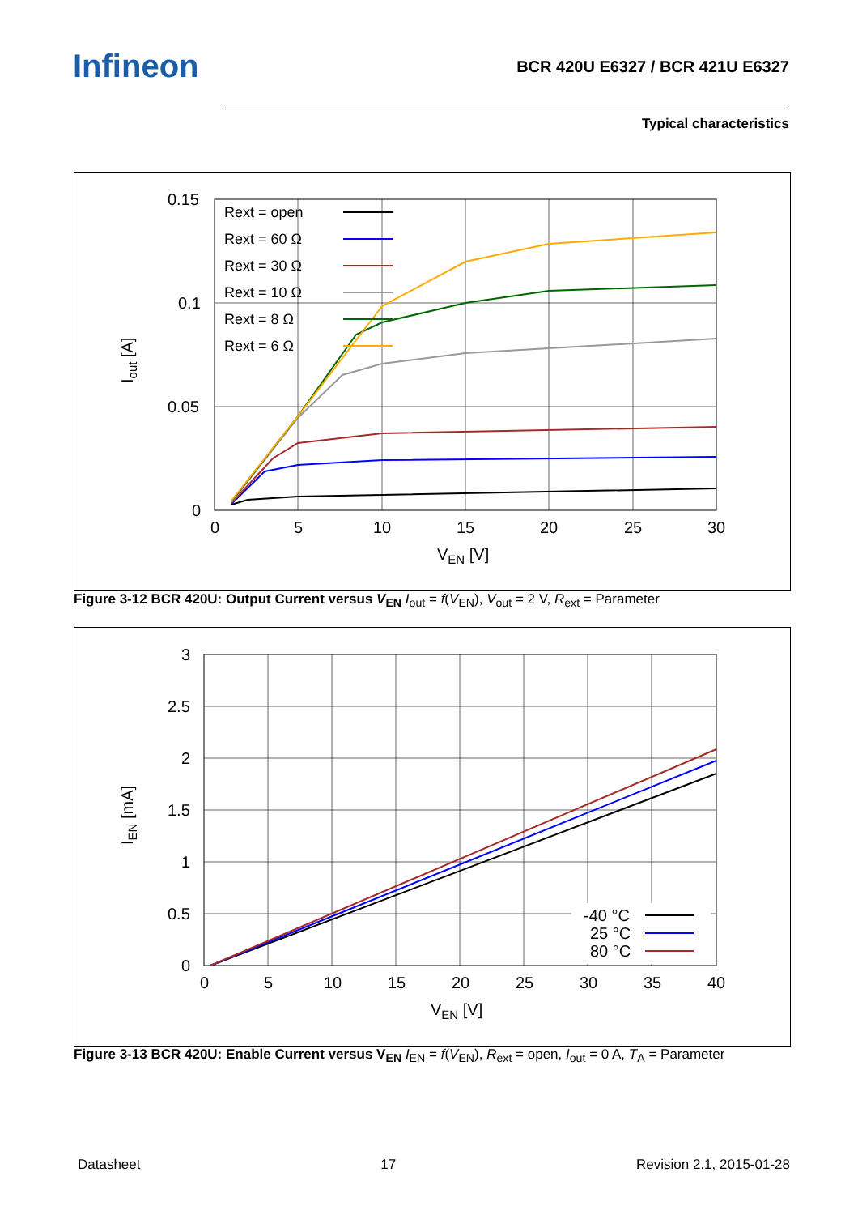Infineon
BCR 420U E6327 / BCR 421U E6327
Typical characteristics
0.15
0.1
0.05
0
0
5
10
15
20
25
30
VEN [V]
Iout [A]
Rext = open
Rext = 60 Ω
Rext = 30 Ω
Rext = 10 Ω
Rext = 8 Ω
Rext = 6 Ω
Figure 3-12 BCR 420U: Output Current versus V<sub>EN</sub> I<sub>out</sub> = f(V<sub>EN</sub>), V<sub>out</sub> = 2 V, R<sub>ext</sub> = Parameter
3
2.5
2
1.5
1
0.5
0
0
5
10
15
20
25
30
35
40
VEN [V]
IEN [mA]
-40 °C
25 °C
80 °C
Figure 3-13 BCR 420U: Enable Current versus V<sub>EN</sub> I<sub>EN</sub> = f(V<sub>EN</sub>), R<sub>ext</sub> = open, I<sub>out</sub> = 0 A, T<sub>A</sub> = Parameter
Datasheet 17 Revision 2.1, 2015-01-28